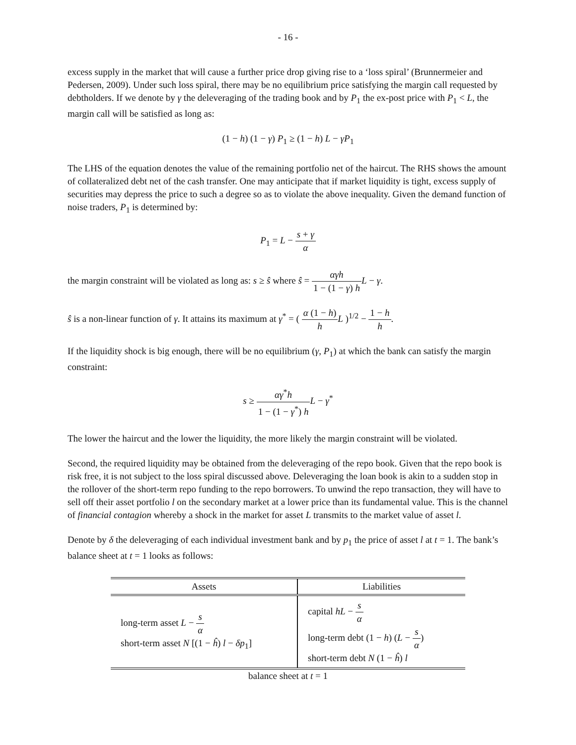- 16 -
excess supply in the market that will cause a further price drop giving rise to a ‘loss spiral’ (Brunnermeier and Pedersen, 2009). Under such loss spiral, there may be no equilibrium price satisfying the margin call requested by debtholders. If we denote by γ the deleveraging of the trading book and by P<sub>1</sub> the ex-post price with P<sub>1</sub> < L, the margin call will be satisfied as long as:
(1 − h) (1 − γ) P<sub>1</sub> ≥ (1 − h) L − γP<sub>1</sub>
The LHS of the equation denotes the value of the remaining portfolio net of the haircut. The RHS shows the amount of collateralized debt net of the cash transfer. One may anticipate that if market liquidity is tight, excess supply of securities may depress the price to such a degree so as to violate the above inequality. Given the demand function of noise traders, P<sub>1</sub> is determined by:
P<sub>1</sub> = L − s + γ α
the margin constraint will be violated as long as: s ≥ ŝ where ŝ = αγh 1 − (1 − γ) h L − γ.
ŝ is a non-linear function of γ. It attains its maximum at γ<sup>*</sup> = ( α (1 − h) h L )<sup>1/2</sup> − 1 − h h.
If the liquidity shock is big enough, there will be no equilibrium (γ, P<sub>1</sub>) at which the bank can satisfy the margin constraint:
s ≥ αγ<sup>*</sup>h 1 − (1 − γ<sup>*</sup>) h L − γ<sup>*</sup>
The lower the haircut and the lower the liquidity, the more likely the margin constraint will be violated.
Second, the required liquidity may be obtained from the deleveraging of the repo book. Given that the repo book is risk free, it is not subject to the loss spiral discussed above. Deleveraging the loan book is akin to a sudden stop in the rollover of the short-term repo funding to the repo borrowers. To unwind the repo transaction, they will have to sell off their asset portfolio l on the secondary market at a lower price than its fundamental value. This is the channel of financial contagion whereby a shock in the market for asset L transmits to the market value of asset l.
Denote by δ the deleveraging of each individual investment bank and by p<sub>1</sub> the price of asset l at t = 1. The bank’s balance sheet at t = 1 looks as follows:
| Assets | Liabilities |
| --- | --- |
| long-term asset L − s α short-term asset N [(1 − ĥ ) l − δp<sub>1</sub>] | capital hL − s α long-term debt (1 − h ) ( L − s α ) short-term debt N (1 − ĥ ) l |
balance sheet at t = 1